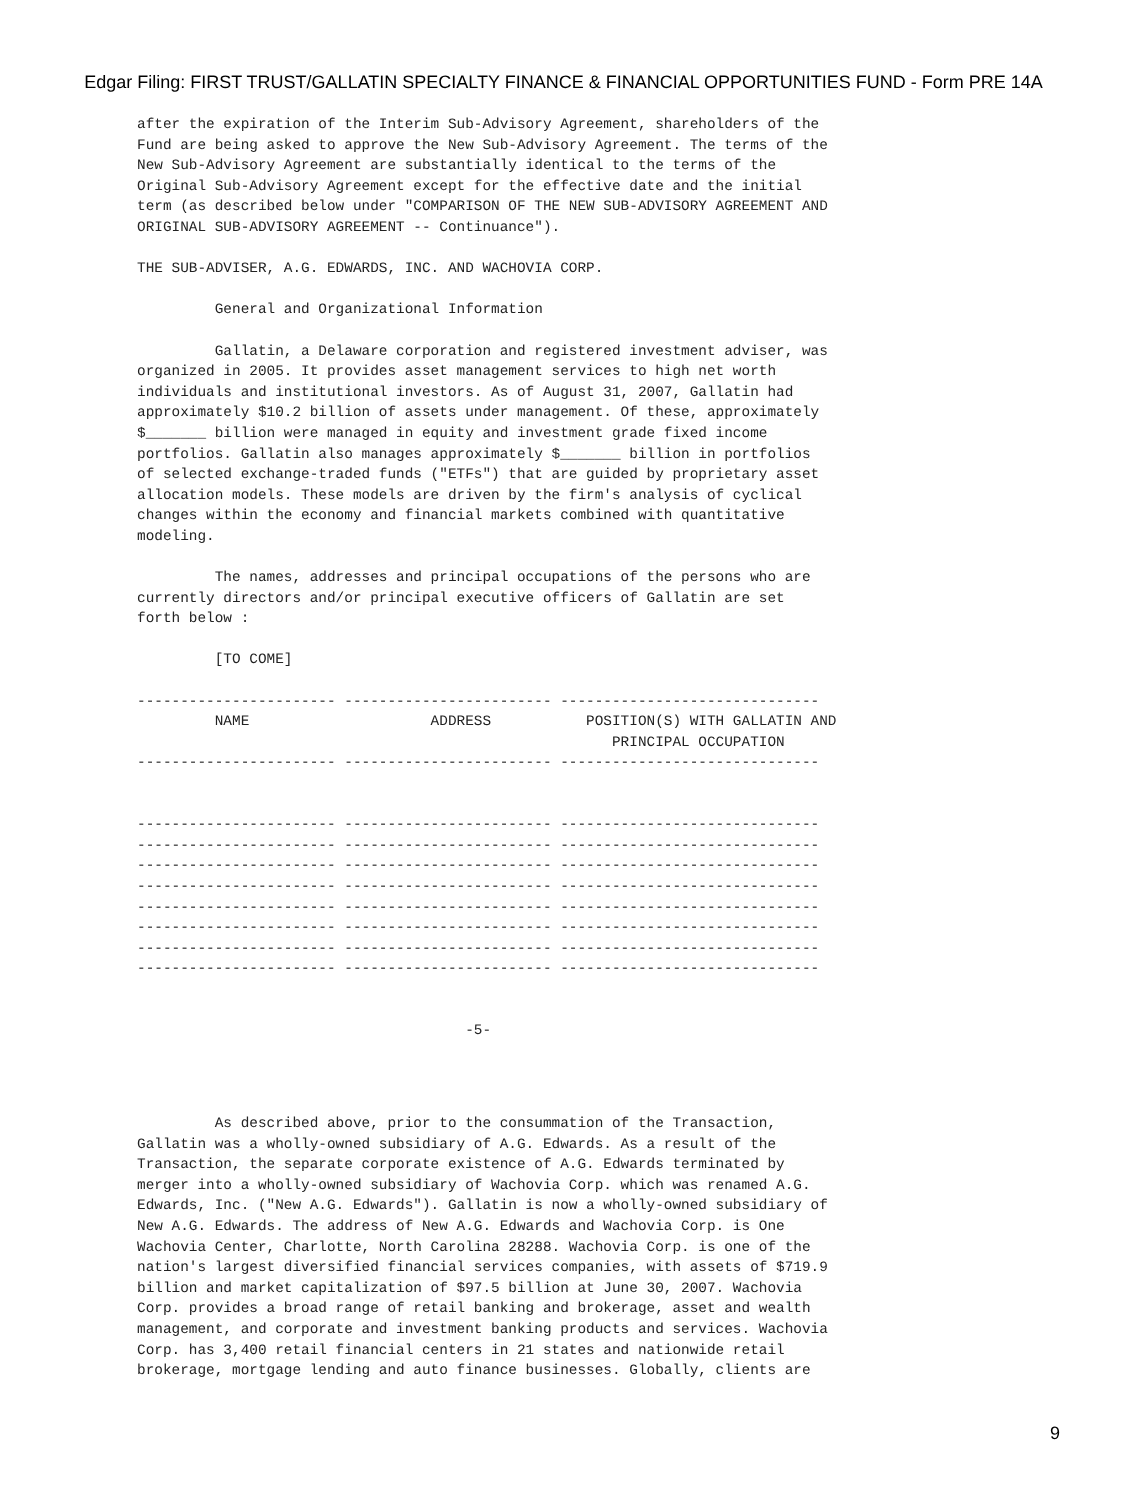Edgar Filing: FIRST TRUST/GALLATIN SPECIALTY FINANCE & FINANCIAL OPPORTUNITIES FUND - Form PRE 14A
after the expiration of the Interim Sub-Advisory Agreement, shareholders of the
Fund are being asked to approve the New Sub-Advisory Agreement. The terms of the
New Sub-Advisory Agreement are substantially identical to the terms of the
Original Sub-Advisory Agreement except for the effective date and the initial
term (as described below under "COMPARISON OF THE NEW SUB-ADVISORY AGREEMENT AND
ORIGINAL SUB-ADVISORY AGREEMENT -- Continuance").

THE SUB-ADVISER, A.G. EDWARDS, INC. AND WACHOVIA CORP.

         General and Organizational Information

         Gallatin, a Delaware corporation and registered investment adviser, was
organized in 2005. It provides asset management services to high net worth
individuals and institutional investors. As of August 31, 2007, Gallatin had
approximately $10.2 billion of assets under management. Of these, approximately
$_______ billion were managed in equity and investment grade fixed income
portfolios. Gallatin also manages approximately $_______ billion in portfolios
of selected exchange-traded funds ("ETFs") that are guided by proprietary asset
allocation models. These models are driven by the firm's analysis of cyclical
changes within the economy and financial markets combined with quantitative
modeling.

         The names, addresses and principal occupations of the persons who are
currently directors and/or principal executive officers of Gallatin are set
forth below :

         [TO COME]

----------------------- ------------------------ ------------------------------
         NAME                     ADDRESS           POSITION(S) WITH GALLATIN AND
                                                       PRINCIPAL OCCUPATION
----------------------- ------------------------ ------------------------------


----------------------- ------------------------ ------------------------------
----------------------- ------------------------ ------------------------------
----------------------- ------------------------ ------------------------------
----------------------- ------------------------ ------------------------------
----------------------- ------------------------ ------------------------------
----------------------- ------------------------ ------------------------------
----------------------- ------------------------ ------------------------------
----------------------- ------------------------ ------------------------------


                                      -5-
         As described above, prior to the consummation of the Transaction,
Gallatin was a wholly-owned subsidiary of A.G. Edwards. As a result of the
Transaction, the separate corporate existence of A.G. Edwards terminated by
merger into a wholly-owned subsidiary of Wachovia Corp. which was renamed A.G.
Edwards, Inc. ("New A.G. Edwards"). Gallatin is now a wholly-owned subsidiary of
New A.G. Edwards. The address of New A.G. Edwards and Wachovia Corp. is One
Wachovia Center, Charlotte, North Carolina 28288. Wachovia Corp. is one of the
nation's largest diversified financial services companies, with assets of $719.9
billion and market capitalization of $97.5 billion at June 30, 2007. Wachovia
Corp. provides a broad range of retail banking and brokerage, asset and wealth
management, and corporate and investment banking products and services. Wachovia
Corp. has 3,400 retail financial centers in 21 states and nationwide retail
brokerage, mortgage lending and auto finance businesses. Globally, clients are
9